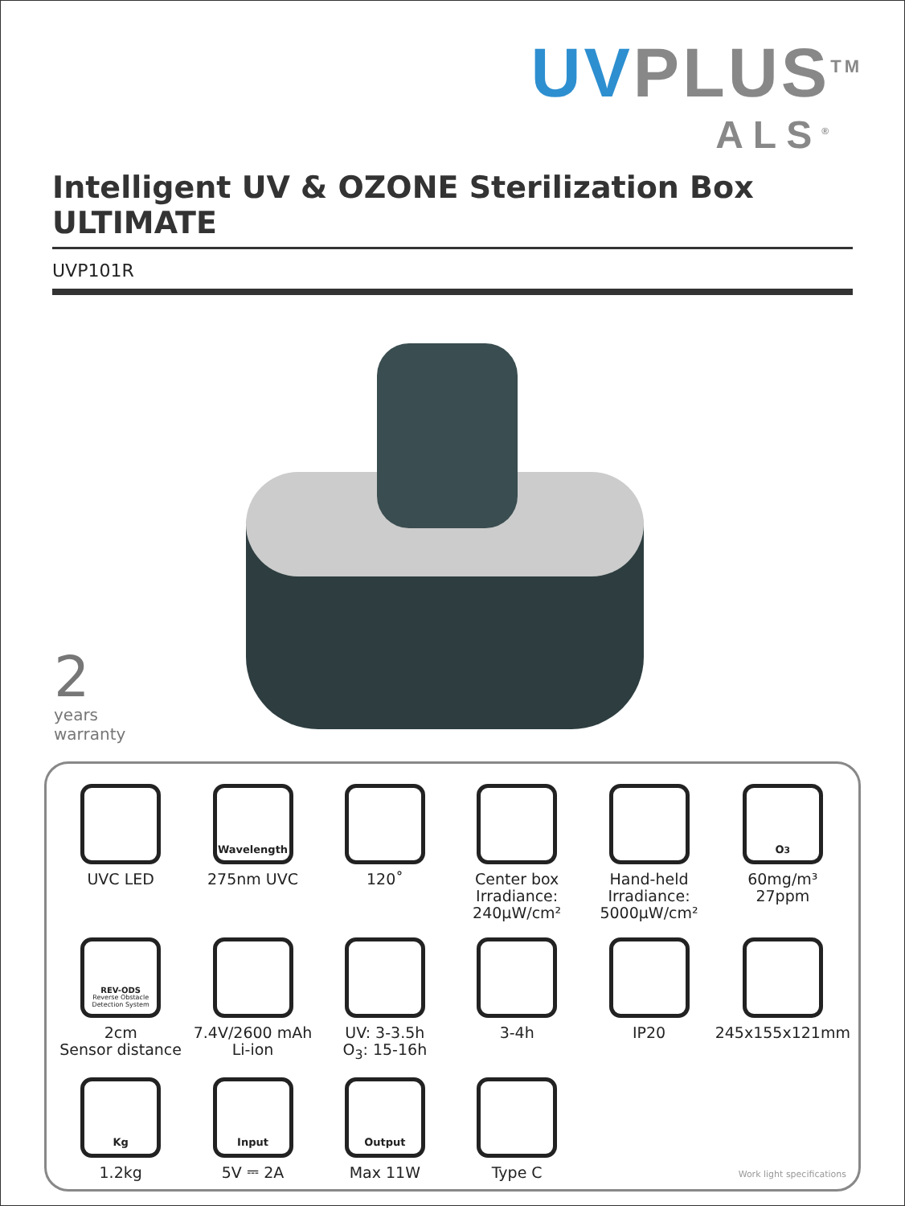UV PLUS<sup>TM</sup>
ALS<sup>®</sup>
Intelligent UV & OZONE Sterilization Box ULTIMATE
UVP101R
2
years
warranty
UVC LED
Wavelength
275nm UVC
120˚
Center box
Irradiance:
240μW/cm²
Hand-held
Irradiance:
5000μW/cm²
O<sub>3</sub>
60mg/m³
27ppm
REV-ODS
Reverse Obstacle Detection System
2cm
Sensor distance
7.4V/2600 mAh
Li-ion
UV: 3-3.5h
O<sub>3</sub>: 15-16h
3-4h
IP20
245x155x121mm
Kg
1.2kg
Input
5V ⎓ 2A
Output
Max 11W
Type C
Work light specifications